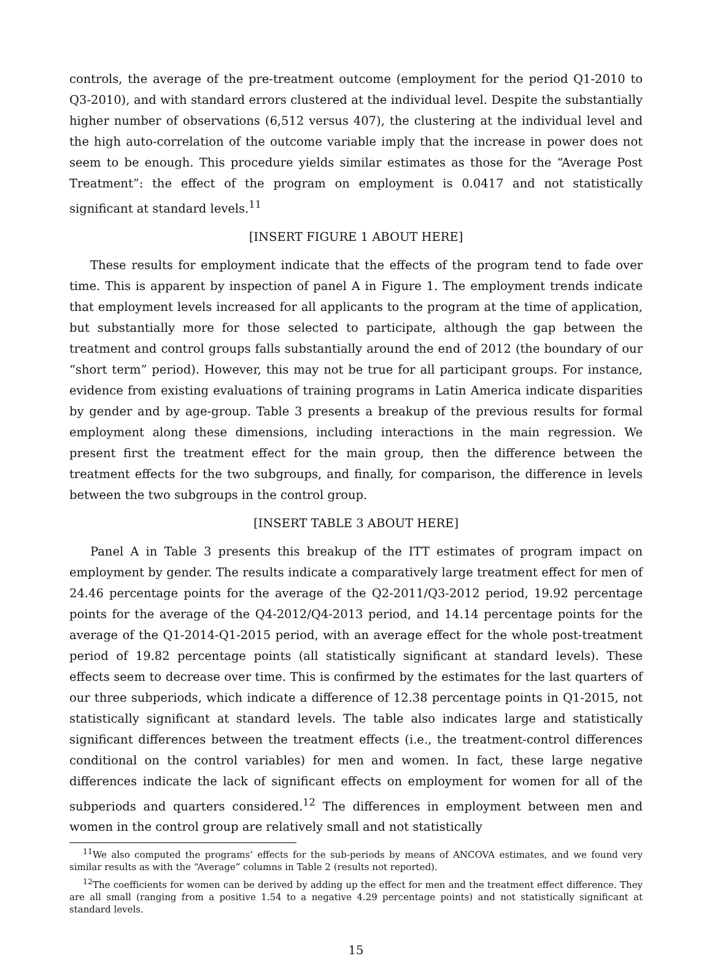controls, the average of the pre-treatment outcome (employment for the period Q1-2010 to Q3-2010), and with standard errors clustered at the individual level. Despite the substantially higher number of observations (6,512 versus 407), the clustering at the individual level and the high auto-correlation of the outcome variable imply that the increase in power does not seem to be enough. This procedure yields similar estimates as those for the “Average Post Treatment”: the effect of the program on employment is 0.0417 and not statistically significant at standard levels.<sup>11</sup>
[INSERT FIGURE 1 ABOUT HERE]
These results for employment indicate that the effects of the program tend to fade over time. This is apparent by inspection of panel A in Figure 1. The employment trends indicate that employment levels increased for all applicants to the program at the time of application, but substantially more for those selected to participate, although the gap between the treatment and control groups falls substantially around the end of 2012 (the boundary of our “short term” period). However, this may not be true for all participant groups. For instance, evidence from existing evaluations of training programs in Latin America indicate disparities by gender and by age-group. Table 3 presents a breakup of the previous results for formal employment along these dimensions, including interactions in the main regression. We present first the treatment effect for the main group, then the difference between the treatment effects for the two subgroups, and finally, for comparison, the difference in levels between the two subgroups in the control group.
[INSERT TABLE 3 ABOUT HERE]
Panel A in Table 3 presents this breakup of the ITT estimates of program impact on employment by gender. The results indicate a comparatively large treatment effect for men of 24.46 percentage points for the average of the Q2-2011/Q3-2012 period, 19.92 percentage points for the average of the Q4-2012/Q4-2013 period, and 14.14 percentage points for the average of the Q1-2014-Q1-2015 period, with an average effect for the whole post-treatment period of 19.82 percentage points (all statistically significant at standard levels). These effects seem to decrease over time. This is confirmed by the estimates for the last quarters of our three subperiods, which indicate a difference of 12.38 percentage points in Q1-2015, not statistically significant at standard levels. The table also indicates large and statistically significant differences between the treatment effects (i.e., the treatment-control differences conditional on the control variables) for men and women. In fact, these large negative differences indicate the lack of significant effects on employment for women for all of the subperiods and quarters considered.<sup>12</sup> The differences in employment between men and women in the control group are relatively small and not statistically
<sup>11</sup> We also computed the programs’ effects for the sub-periods by means of ANCOVA estimates, and we found very similar results as with the “Average” columns in Table 2 (results not reported).
<sup>12</sup> The coefficients for women can be derived by adding up the effect for men and the treatment effect difference. They are all small (ranging from a positive 1.54 to a negative 4.29 percentage points) and not statistically significant at standard levels.
15